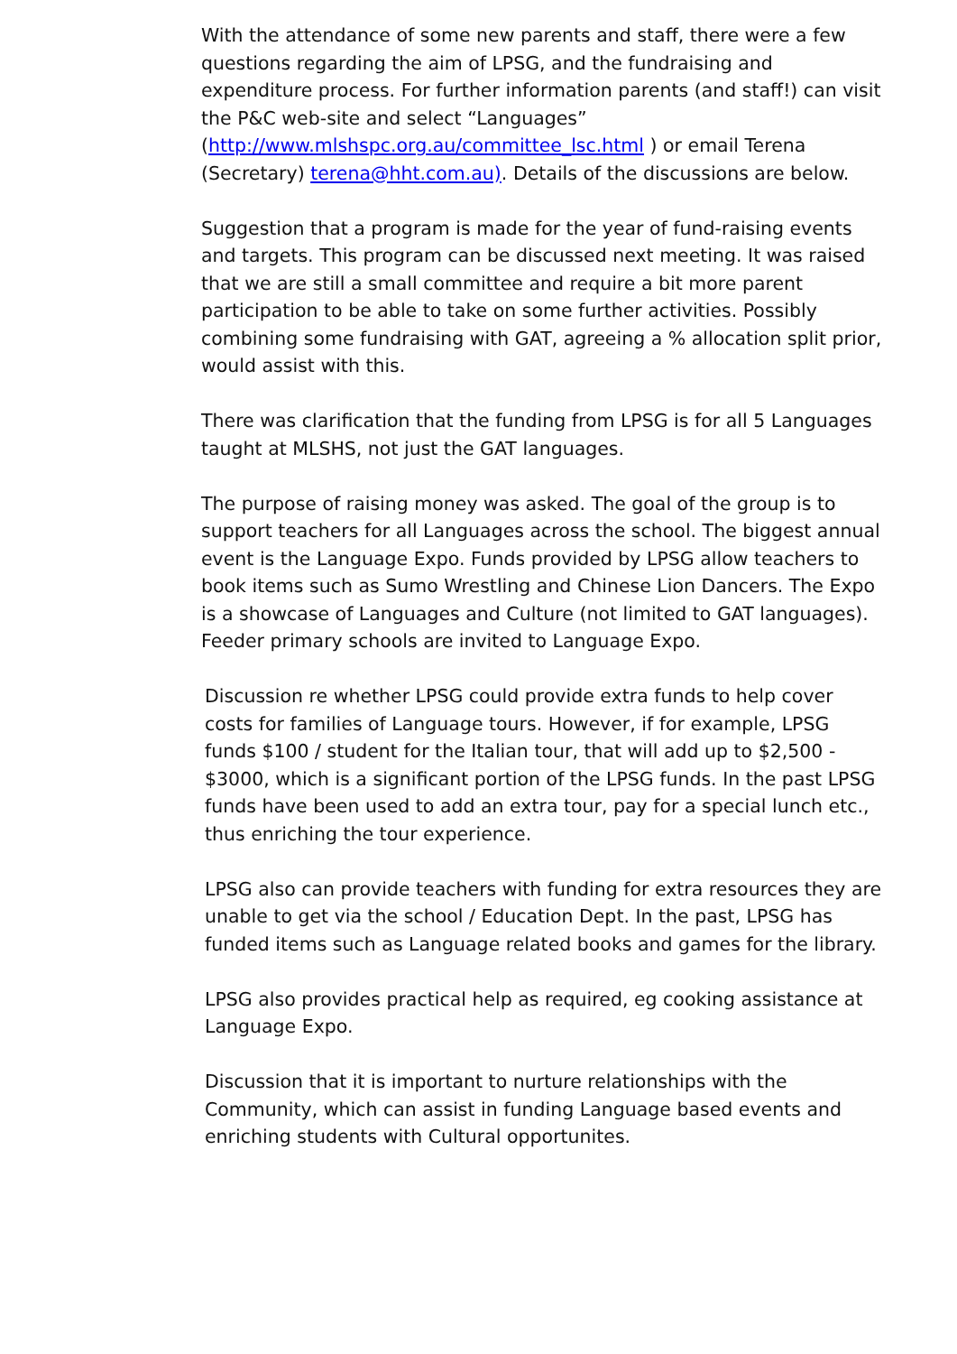With the attendance of some new parents and staff, there were a few questions regarding the aim of LPSG, and the fundraising and expenditure process. For further information parents (and staff!) can visit the P&C web-site and select “Languages” (http://www.mlshspc.org.au/committee_lsc.html ) or email Terena (Secretary) terena@hht.com.au). Details of the discussions are below.
Suggestion that a program is made for the year of fund-raising events and targets. This program can be discussed next meeting. It was raised that we are still a small committee and require a bit more parent participation to be able to take on some further activities. Possibly combining some fundraising with GAT, agreeing a % allocation split prior, would assist with this.
There was clarification that the funding from LPSG is for all 5 Languages taught at MLSHS, not just the GAT languages.
The purpose of raising money was asked. The goal of the group is to support teachers for all Languages across the school. The biggest annual event is the Language Expo. Funds provided by LPSG allow teachers to book items such as Sumo Wrestling and Chinese Lion Dancers. The Expo is a showcase of Languages and Culture (not limited to GAT languages). Feeder primary schools are invited to Language Expo.
Discussion re whether LPSG could provide extra funds to help cover costs for families of Language tours. However, if for example, LPSG funds $100 / student for the Italian tour, that will add up to $2,500 - $3000, which is a significant portion of the LPSG funds. In the past LPSG funds have been used to add an extra tour, pay for a special lunch etc., thus enriching the tour experience.
LPSG also can provide teachers with funding for extra resources they are unable to get via the school / Education Dept. In the past, LPSG has funded items such as Language related books and games for the library.
LPSG also provides practical help as required, eg cooking assistance at Language Expo.
Discussion that it is important to nurture relationships with the Community, which can assist in funding Language based events and enriching students with Cultural opportunites.